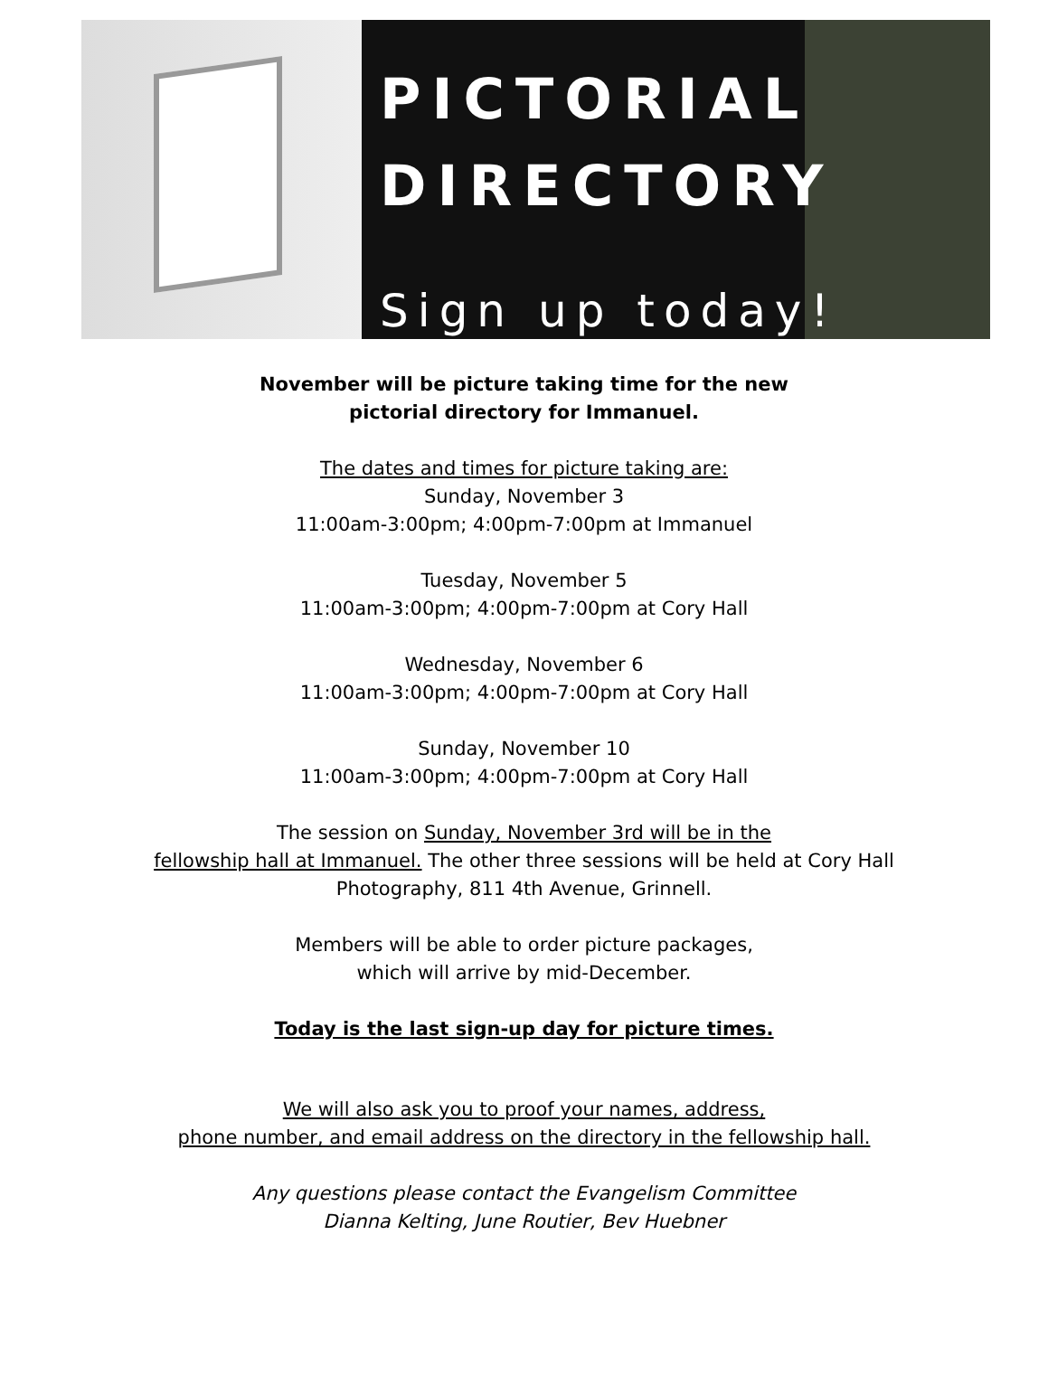PICTORIAL
DIRECTORY
Sign up today!
November will be picture taking time for the new
pictorial directory for Immanuel.
The dates and times for picture taking are:
Sunday, November 3
11:00am-3:00pm; 4:00pm-7:00pm at Immanuel
Tuesday, November 5
11:00am-3:00pm; 4:00pm-7:00pm at Cory Hall
Wednesday, November 6
11:00am-3:00pm; 4:00pm-7:00pm at Cory Hall
Sunday, November 10
11:00am-3:00pm; 4:00pm-7:00pm at Cory Hall
The session on Sunday, November 3rd will be in the
fellowship hall at Immanuel. The other three sessions will be held at Cory Hall
Photography, 811 4th Avenue, Grinnell.
Members will be able to order picture packages,
which will arrive by mid-December.
Today is the last sign-up day for picture times.
We will also ask you to proof your names, address,
phone number, and email address on the directory in the fellowship hall.
Any questions please contact the Evangelism Committee
Dianna Kelting, June Routier, Bev Huebner